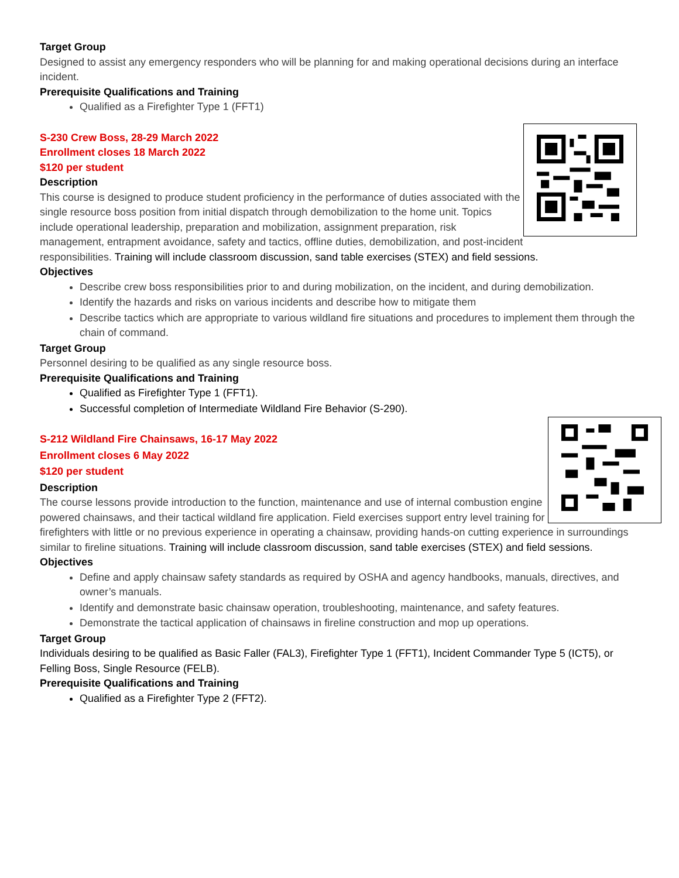Target Group
Designed to assist any emergency responders who will be planning for and making operational decisions during an interface incident.
Prerequisite Qualifications and Training
Qualified as a Firefighter Type 1 (FFT1)
S-230 Crew Boss, 28-29 March 2022
Enrollment closes 18 March 2022
$120 per student
Description
This course is designed to produce student proficiency in the performance of duties associated with the single resource boss position from initial dispatch through demobilization to the home unit. Topics include operational leadership, preparation and mobilization, assignment preparation, risk management, entrapment avoidance, safety and tactics, offline duties, demobilization, and post-incident responsibilities. Training will include classroom discussion, sand table exercises (STEX) and field sessions.
Objectives
Describe crew boss responsibilities prior to and during mobilization, on the incident, and during demobilization.
Identify the hazards and risks on various incidents and describe how to mitigate them
Describe tactics which are appropriate to various wildland fire situations and procedures to implement them through the chain of command.
Target Group
Personnel desiring to be qualified as any single resource boss.
Prerequisite Qualifications and Training
Qualified as Firefighter Type 1 (FFT1).
Successful completion of Intermediate Wildland Fire Behavior (S-290).
S-212 Wildland Fire Chainsaws, 16-17 May 2022
Enrollment closes 6 May 2022
$120 per student
Description
The course lessons provide introduction to the function, maintenance and use of internal combustion engine powered chainsaws, and their tactical wildland fire application. Field exercises support entry level training for firefighters with little or no previous experience in operating a chainsaw, providing hands-on cutting experience in surroundings similar to fireline situations. Training will include classroom discussion, sand table exercises (STEX) and field sessions.
Objectives
Define and apply chainsaw safety standards as required by OSHA and agency handbooks, manuals, directives, and owner’s manuals.
Identify and demonstrate basic chainsaw operation, troubleshooting, maintenance, and safety features.
Demonstrate the tactical application of chainsaws in fireline construction and mop up operations.
Target Group
Individuals desiring to be qualified as Basic Faller (FAL3), Firefighter Type 1 (FFT1), Incident Commander Type 5 (ICT5), or Felling Boss, Single Resource (FELB).
Prerequisite Qualifications and Training
Qualified as a Firefighter Type 2 (FFT2).